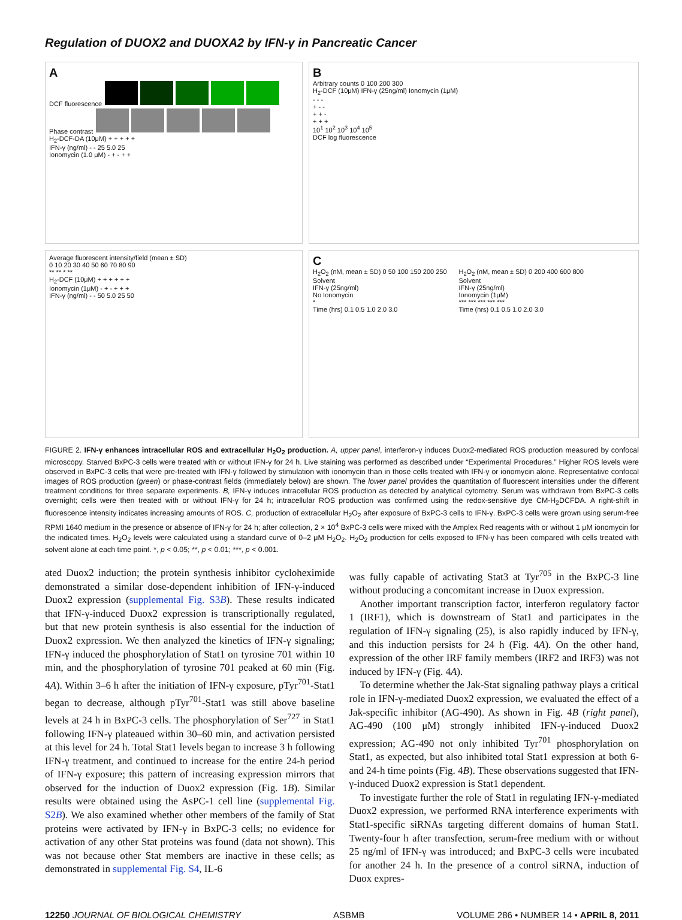Regulation of DUOX2 and DUOXA2 by IFN-γ in Pancreatic Cancer
A
DCF fluorescence
Phase contrast
H<sub>2</sub>-DCF-DA (10μM) + + + + +
IFN-γ (ng/ml) - - 25 5.0 25
Ionomycin (1.0 μM) - + - + +
B
Arbitrary counts 0 100 200 300
H<sub>2</sub>-DCF (10μM) IFN-γ (25ng/ml) Ionomycin (1μM)
- - -
+ - -
+ + -
+ + +
10<sup>1</sup> 10<sup>2</sup> 10<sup>3</sup> 10<sup>4</sup> 10<sup>5</sup>
DCF log fluorescence
Average fluorescent intensity/field (mean ± SD)
0 10 20 30 40 50 60 70 80 90
** ** * **
H<sub>2</sub>-DCF (10μM) + + + + + +
Ionomycin (1μM) - + - + + +
IFN-γ (ng/ml) - - 50 5.0 25 50
C
H<sub>2</sub>O<sub>2</sub> (nM, mean ± SD) 0 50 100 150 200 250
Solvent
IFN-γ (25ng/ml)
No Ionomycin
*
Time (hrs) 0.1 0.5 1.0 2.0 3.0
H<sub>2</sub>O<sub>2</sub> (nM, mean ± SD) 0 200 400 600 800
Solvent
IFN-γ (25ng/ml)
Ionomycin (1μM)
*** *** *** *** ***
Time (hrs) 0.1 0.5 1.0 2.0 3.0
FIGURE 2. IFN-γ enhances intracellular ROS and extracellular H<sub>2</sub>O<sub>2</sub> production. A, upper panel, interferon-γ induces Duox2-mediated ROS production measured by confocal microscopy. Starved BxPC-3 cells were treated with or without IFN-γ for 24 h. Live staining was performed as described under “Experimental Procedures.” Higher ROS levels were observed in BxPC-3 cells that were pre-treated with IFN-γ followed by stimulation with ionomycin than in those cells treated with IFN-γ or ionomycin alone. Representative confocal images of ROS production (green) or phase-contrast fields (immediately below) are shown. The lower panel provides the quantitation of fluorescent intensities under the different treatment conditions for three separate experiments. B, IFN-γ induces intracellular ROS production as detected by analytical cytometry. Serum was withdrawn from BxPC-3 cells overnight; cells were then treated with or without IFN-γ for 24 h; intracellular ROS production was confirmed using the redox-sensitive dye CM-H<sub>2</sub>DCFDA. A right-shift in fluorescence intensity indicates increasing amounts of ROS. C, production of extracellular H<sub>2</sub>O<sub>2</sub> after exposure of BxPC-3 cells to IFN-γ. BxPC-3 cells were grown using serum-free RPMI 1640 medium in the presence or absence of IFN-γ for 24 h; after collection, 2 × 10<sup>4</sup> BxPC-3 cells were mixed with the Amplex Red reagents with or without 1 μM ionomycin for the indicated times. H<sub>2</sub>O<sub>2</sub> levels were calculated using a standard curve of 0–2 μM H<sub>2</sub>O<sub>2</sub>. H<sub>2</sub>O<sub>2</sub> production for cells exposed to IFN-γ has been compared with cells treated with solvent alone at each time point. *, p < 0.05; **, p < 0.01; ***, p < 0.001.
ated Duox2 induction; the protein synthesis inhibitor cycloheximide demonstrated a similar dose-dependent inhibition of IFN-γ-induced Duox2 expression (supplemental Fig. S3B). These results indicated that IFN-γ-induced Duox2 expression is transcriptionally regulated, but that new protein synthesis is also essential for the induction of Duox2 expression. We then analyzed the kinetics of IFN-γ signaling; IFN-γ induced the phosphorylation of Stat1 on tyrosine 701 within 10 min, and the phosphorylation of tyrosine 701 peaked at 60 min (Fig. 4A). Within 3–6 h after the initiation of IFN-γ exposure, pTyr<sup>701</sup>-Stat1 began to decrease, although pTyr<sup>701</sup>-Stat1 was still above baseline levels at 24 h in BxPC-3 cells. The phosphorylation of Ser<sup>727</sup> in Stat1 following IFN-γ plateaued within 30–60 min, and activation persisted at this level for 24 h. Total Stat1 levels began to increase 3 h following IFN-γ treatment, and continued to increase for the entire 24-h period of IFN-γ exposure; this pattern of increasing expression mirrors that observed for the induction of Duox2 expression (Fig. 1B). Similar results were obtained using the AsPC-1 cell line (supplemental Fig. S2B). We also examined whether other members of the family of Stat proteins were activated by IFN-γ in BxPC-3 cells; no evidence for activation of any other Stat proteins was found (data not shown). This was not because other Stat members are inactive in these cells; as demonstrated in supplemental Fig. S4, IL-6
was fully capable of activating Stat3 at Tyr<sup>705</sup> in the BxPC-3 line without producing a concomitant increase in Duox expression.
Another important transcription factor, interferon regulatory factor 1 (IRF1), which is downstream of Stat1 and participates in the regulation of IFN-γ signaling (25), is also rapidly induced by IFN-γ, and this induction persists for 24 h (Fig. 4A). On the other hand, expression of the other IRF family members (IRF2 and IRF3) was not induced by IFN-γ (Fig. 4A).
To determine whether the Jak-Stat signaling pathway plays a critical role in IFN-γ-mediated Duox2 expression, we evaluated the effect of a Jak-specific inhibitor (AG-490). As shown in Fig. 4B (right panel), AG-490 (100 μM) strongly inhibited IFN-γ-induced Duox2 expression; AG-490 not only inhibited Tyr<sup>701</sup> phosphorylation on Stat1, as expected, but also inhibited total Stat1 expression at both 6- and 24-h time points (Fig. 4B). These observations suggested that IFN-γ-induced Duox2 expression is Stat1 dependent.
To investigate further the role of Stat1 in regulating IFN-γ-mediated Duox2 expression, we performed RNA interference experiments with Stat1-specific siRNAs targeting different domains of human Stat1. Twenty-four h after transfection, serum-free medium with or without 25 ng/ml of IFN-γ was introduced; and BxPC-3 cells were incubated for another 24 h. In the presence of a control siRNA, induction of Duox expres-
12250 JOURNAL OF BIOLOGICAL CHEMISTRY ASBMB VOLUME 286 • NUMBER 14 • APRIL 8, 2011